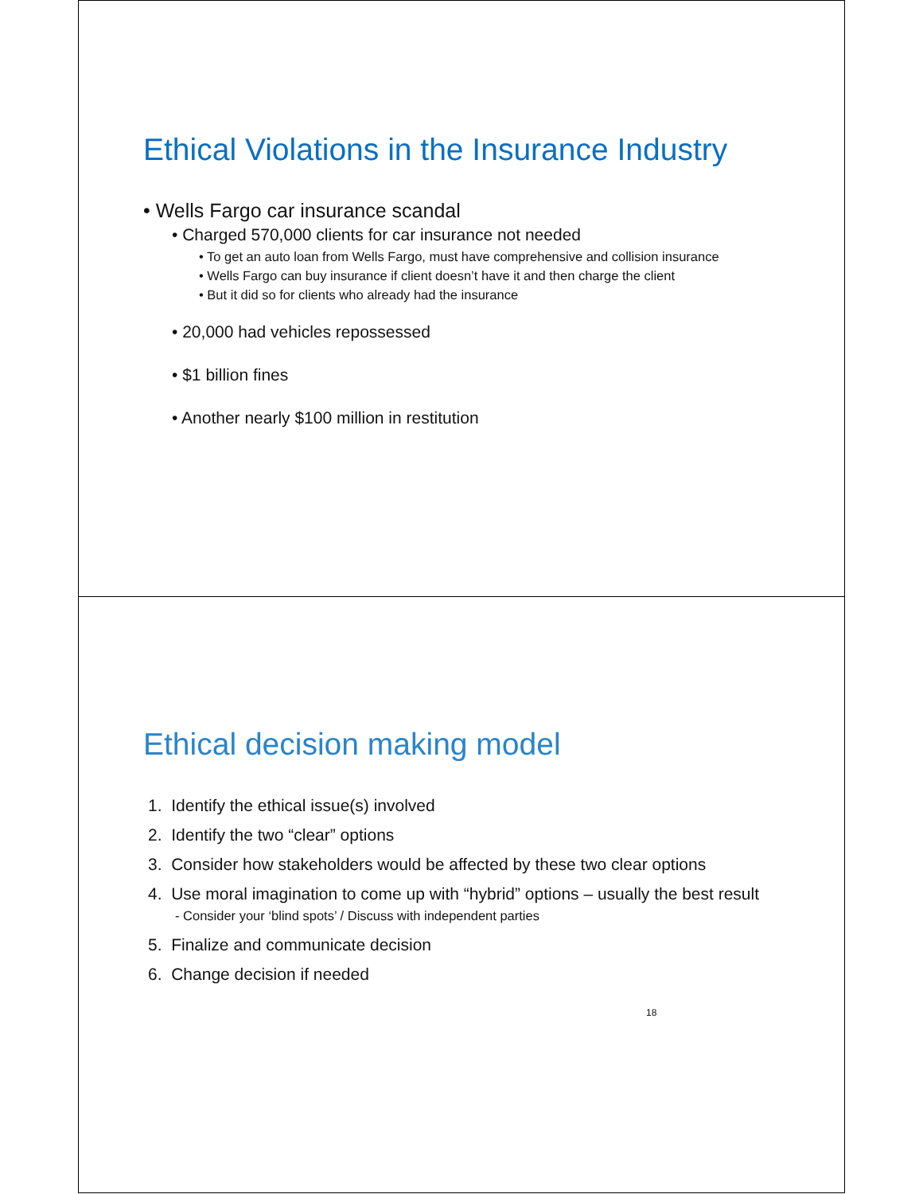Ethical Violations in the Insurance Industry
• Wells Fargo car insurance scandal
• Charged 570,000 clients for car insurance not needed
• To get an auto loan from Wells Fargo, must have comprehensive and collision insurance
• Wells Fargo can buy insurance if client doesn’t have it and then charge the client
• But it did so for clients who already had the insurance
• 20,000 had vehicles repossessed
• $1 billion fines
• Another nearly $100 million in restitution
Ethical decision making model
1. Identify the ethical issue(s) involved
2. Identify the two “clear” options
3. Consider how stakeholders would be affected by these two clear options
4. Use moral imagination to come up with “hybrid” options – usually the best result
- Consider your ‘blind spots’ / Discuss with independent parties
5. Finalize and communicate decision
6. Change decision if needed
18